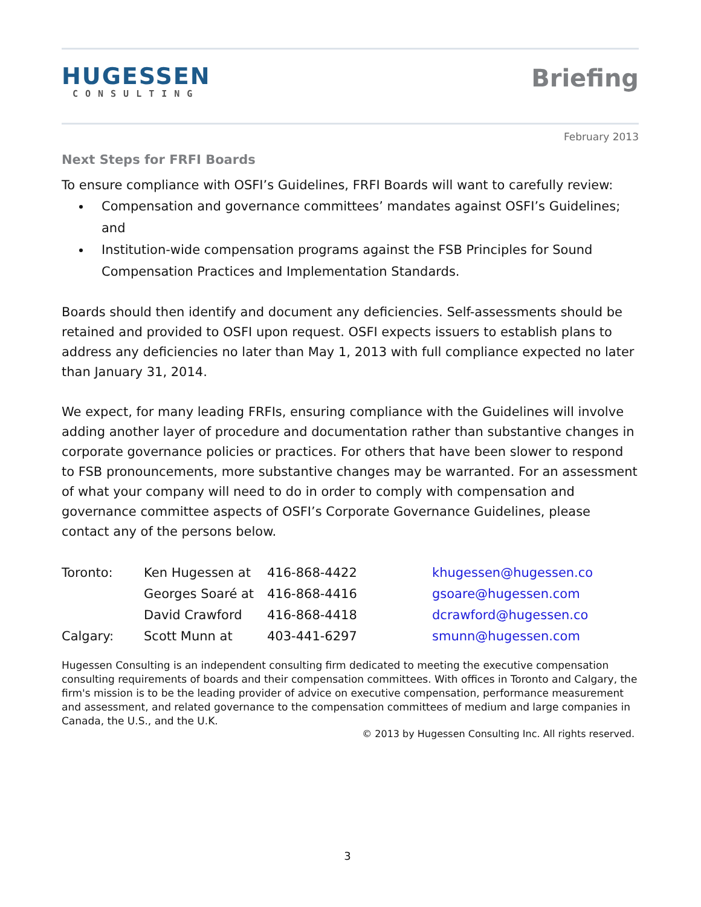HUGESSEN
CONSULTING
Briefing
February 2013
Next Steps for FRFI Boards
To ensure compliance with OSFI’s Guidelines, FRFI Boards will want to carefully review:
Compensation and governance committees’ mandates against OSFI’s Guidelines; and
Institution-wide compensation programs against the FSB Principles for Sound Compensation Practices and Implementation Standards.
Boards should then identify and document any deficiencies. Self-assessments should be retained and provided to OSFI upon request. OSFI expects issuers to establish plans to address any deficiencies no later than May 1, 2013 with full compliance expected no later than January 31, 2014.
We expect, for many leading FRFIs, ensuring compliance with the Guidelines will involve adding another layer of procedure and documentation rather than substantive changes in corporate governance policies or practices. For others that have been slower to respond to FSB pronouncements, more substantive changes may be warranted. For an assessment of what your company will need to do in order to comply with compensation and governance committee aspects of OSFI’s Corporate Governance Guidelines, please contact any of the persons below.
| Toronto: | Ken Hugessen at | 416-868-4422 | khugessen@hugessen.co |
| | Georges Soaré at | 416-868-4416 | gsoare@hugessen.com |
| | David Crawford | 416-868-4418 | dcrawford@hugessen.co |
| Calgary: | Scott Munn at | 403-441-6297 | smunn@hugessen.com |
Hugessen Consulting is an independent consulting firm dedicated to meeting the executive compensation consulting requirements of boards and their compensation committees. With offices in Toronto and Calgary, the firm's mission is to be the leading provider of advice on executive compensation, performance measurement and assessment, and related governance to the compensation committees of medium and large companies in Canada, the U.S., and the U.K.
© 2013 by Hugessen Consulting Inc. All rights reserved.
3